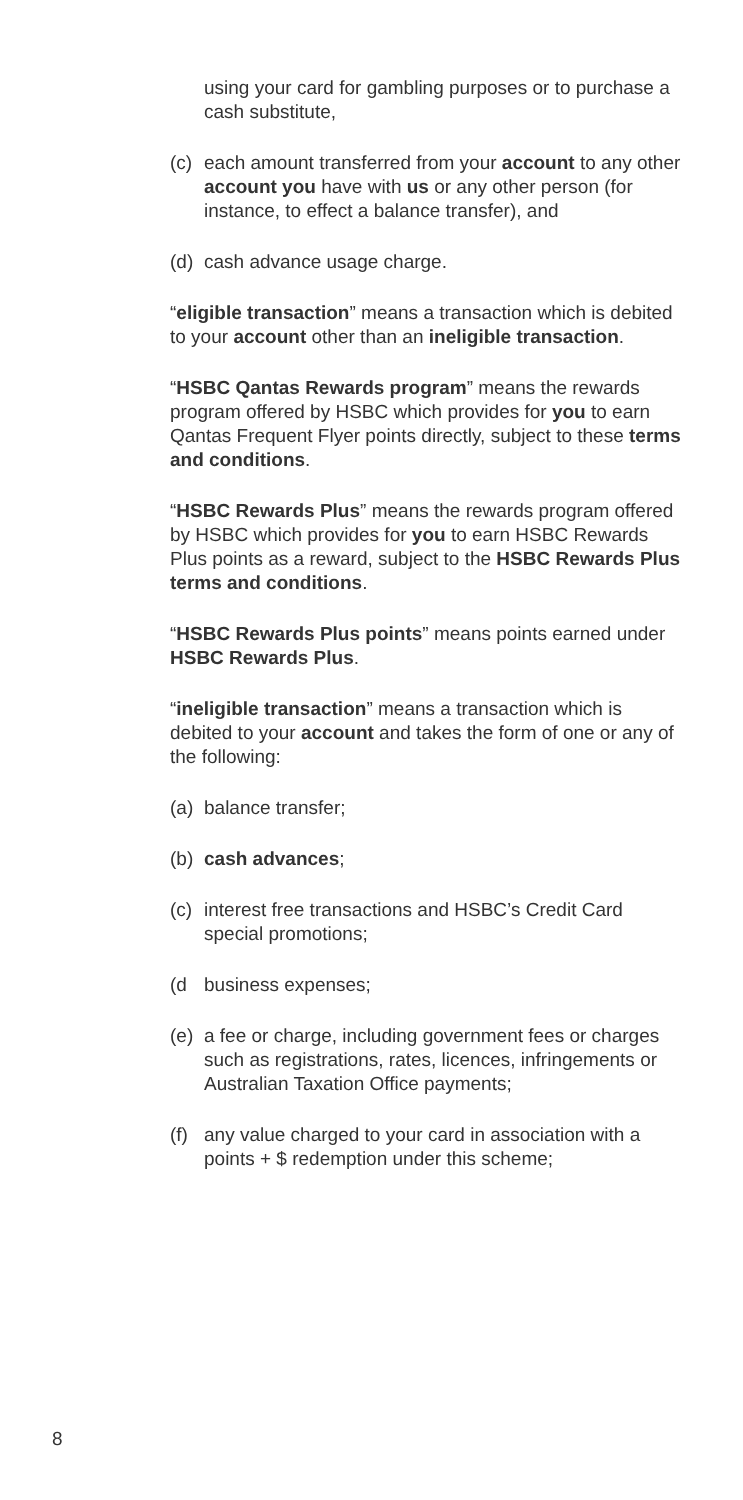using your card for gambling purposes or to purchase a cash substitute,
(c) each amount transferred from your account to any other account you have with us or any other person (for instance, to effect a balance transfer), and
(d) cash advance usage charge.
“eligible transaction” means a transaction which is debited to your account other than an ineligible transaction.
“HSBC Qantas Rewards program” means the rewards program offered by HSBC which provides for you to earn Qantas Frequent Flyer points directly, subject to these terms and conditions.
“HSBC Rewards Plus” means the rewards program offered by HSBC which provides for you to earn HSBC Rewards Plus points as a reward, subject to the HSBC Rewards Plus terms and conditions.
“HSBC Rewards Plus points” means points earned under HSBC Rewards Plus.
“ineligible transaction” means a transaction which is debited to your account and takes the form of one or any of the following:
(a) balance transfer;
(b) cash advances;
(c) interest free transactions and HSBC’s Credit Card special promotions;
(d business expenses;
(e) a fee or charge, including government fees or charges such as registrations, rates, licences, infringements or Australian Taxation Office payments;
(f) any value charged to your card in association with a points + $ redemption under this scheme;
8